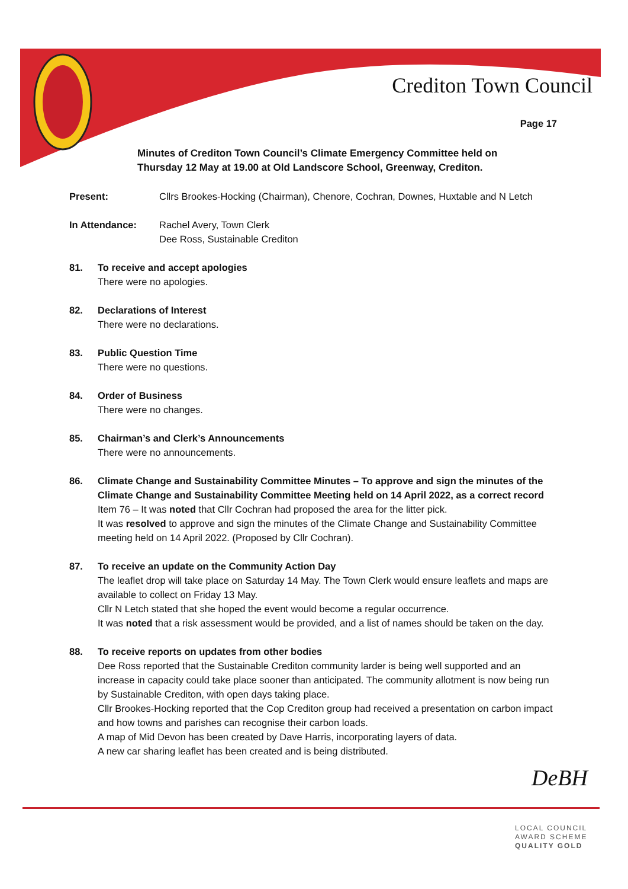Crediton Town Council
Page 17
Minutes of Crediton Town Council’s Climate Emergency Committee held on
Thursday 12 May at 19.00 at Old Landscore School, Greenway, Crediton.
Present: Cllrs Brookes-Hocking (Chairman), Chenore, Cochran, Downes, Huxtable and N Letch
In Attendance: Rachel Avery, Town Clerk
Dee Ross, Sustainable Crediton
81. To receive and accept apologies
There were no apologies.
82. Declarations of Interest
There were no declarations.
83. Public Question Time
There were no questions.
84. Order of Business
There were no changes.
85. Chairman’s and Clerk’s Announcements
There were no announcements.
86. Climate Change and Sustainability Committee Minutes – To approve and sign the minutes of the Climate Change and Sustainability Committee Meeting held on 14 April 2022, as a correct record
Item 76 – It was noted that Cllr Cochran had proposed the area for the litter pick.
It was resolved to approve and sign the minutes of the Climate Change and Sustainability Committee meeting held on 14 April 2022. (Proposed by Cllr Cochran).
87. To receive an update on the Community Action Day
The leaflet drop will take place on Saturday 14 May. The Town Clerk would ensure leaflets and maps are available to collect on Friday 13 May.
Cllr N Letch stated that she hoped the event would become a regular occurrence.
It was noted that a risk assessment would be provided, and a list of names should be taken on the day.
88. To receive reports on updates from other bodies
Dee Ross reported that the Sustainable Crediton community larder is being well supported and an increase in capacity could take place sooner than anticipated. The community allotment is now being run by Sustainable Crediton, with open days taking place.
Cllr Brookes-Hocking reported that the Cop Crediton group had received a presentation on carbon impact and how towns and parishes can recognise their carbon loads.
A map of Mid Devon has been created by Dave Harris, incorporating layers of data.
A new car sharing leaflet has been created and is being distributed.
DeBH
LOCAL COUNCIL
AWARD SCHEME
QUALITY GOLD